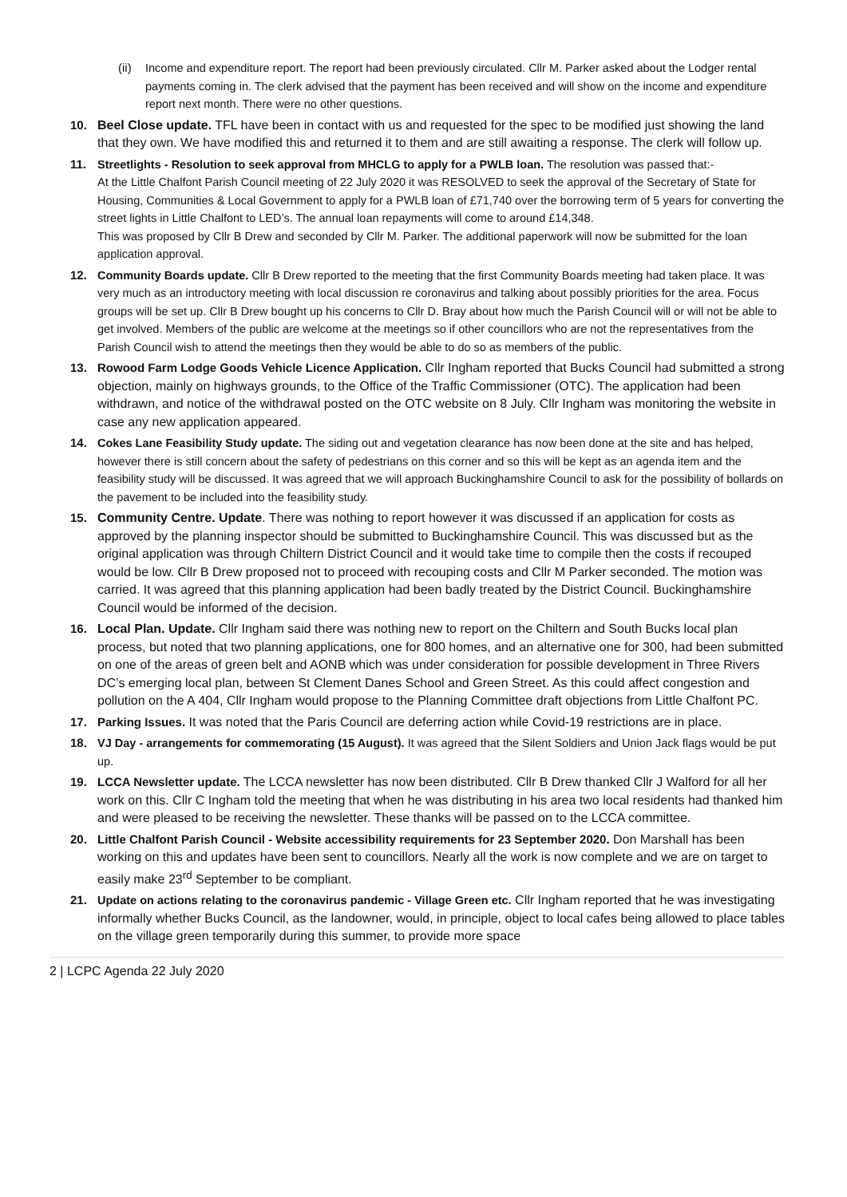(ii) Income and expenditure report. The report had been previously circulated. Cllr M. Parker asked about the Lodger rental payments coming in. The clerk advised that the payment has been received and will show on the income and expenditure report next month. There were no other questions.
10. Beel Close update. TFL have been in contact with us and requested for the spec to be modified just showing the land that they own. We have modified this and returned it to them and are still awaiting a response. The clerk will follow up.
11. Streetlights - Resolution to seek approval from MHCLG to apply for a PWLB loan. The resolution was passed that:-
At the Little Chalfont Parish Council meeting of 22 July 2020 it was RESOLVED to seek the approval of the Secretary of State for Housing, Communities & Local Government to apply for a PWLB loan of £71,740 over the borrowing term of 5 years for converting the street lights in Little Chalfont to LED’s. The annual loan repayments will come to around £14,348.
This was proposed by Cllr B Drew and seconded by Cllr M. Parker. The additional paperwork will now be submitted for the loan application approval.
12. Community Boards update. Cllr B Drew reported to the meeting that the first Community Boards meeting had taken place. It was very much as an introductory meeting with local discussion re coronavirus and talking about possibly priorities for the area. Focus groups will be set up. Cllr B Drew bought up his concerns to Cllr D. Bray about how much the Parish Council will or will not be able to get involved. Members of the public are welcome at the meetings so if other councillors who are not the representatives from the Parish Council wish to attend the meetings then they would be able to do so as members of the public.
13. Rowood Farm Lodge Goods Vehicle Licence Application. Cllr Ingham reported that Bucks Council had submitted a strong objection, mainly on highways grounds, to the Office of the Traffic Commissioner (OTC). The application had been withdrawn, and notice of the withdrawal posted on the OTC website on 8 July. Cllr Ingham was monitoring the website in case any new application appeared.
14. Cokes Lane Feasibility Study update. The siding out and vegetation clearance has now been done at the site and has helped, however there is still concern about the safety of pedestrians on this corner and so this will be kept as an agenda item and the feasibility study will be discussed. It was agreed that we will approach Buckinghamshire Council to ask for the possibility of bollards on the pavement to be included into the feasibility study.
15. Community Centre. Update. There was nothing to report however it was discussed if an application for costs as approved by the planning inspector should be submitted to Buckinghamshire Council. This was discussed but as the original application was through Chiltern District Council and it would take time to compile then the costs if recouped would be low. Cllr B Drew proposed not to proceed with recouping costs and Cllr M Parker seconded. The motion was carried. It was agreed that this planning application had been badly treated by the District Council. Buckinghamshire Council would be informed of the decision.
16. Local Plan. Update. Cllr Ingham said there was nothing new to report on the Chiltern and South Bucks local plan process, but noted that two planning applications, one for 800 homes, and an alternative one for 300, had been submitted on one of the areas of green belt and AONB which was under consideration for possible development in Three Rivers DC’s emerging local plan, between St Clement Danes School and Green Street. As this could affect congestion and pollution on the A 404, Cllr Ingham would propose to the Planning Committee draft objections from Little Chalfont PC.
17. Parking Issues. It was noted that the Paris Council are deferring action while Covid-19 restrictions are in place.
18. VJ Day - arrangements for commemorating (15 August). It was agreed that the Silent Soldiers and Union Jack flags would be put up.
19. LCCA Newsletter update. The LCCA newsletter has now been distributed. Cllr B Drew thanked Cllr J Walford for all her work on this. Cllr C Ingham told the meeting that when he was distributing in his area two local residents had thanked him and were pleased to be receiving the newsletter. These thanks will be passed on to the LCCA committee.
20. Little Chalfont Parish Council - Website accessibility requirements for 23 September 2020. Don Marshall has been working on this and updates have been sent to councillors. Nearly all the work is now complete and we are on target to easily make 23<sup>rd</sup> September to be compliant.
21. Update on actions relating to the coronavirus pandemic - Village Green etc. Cllr Ingham reported that he was investigating informally whether Bucks Council, as the landowner, would, in principle, object to local cafes being allowed to place tables on the village green temporarily during this summer, to provide more space
2 | LCPC Agenda 22 July 2020